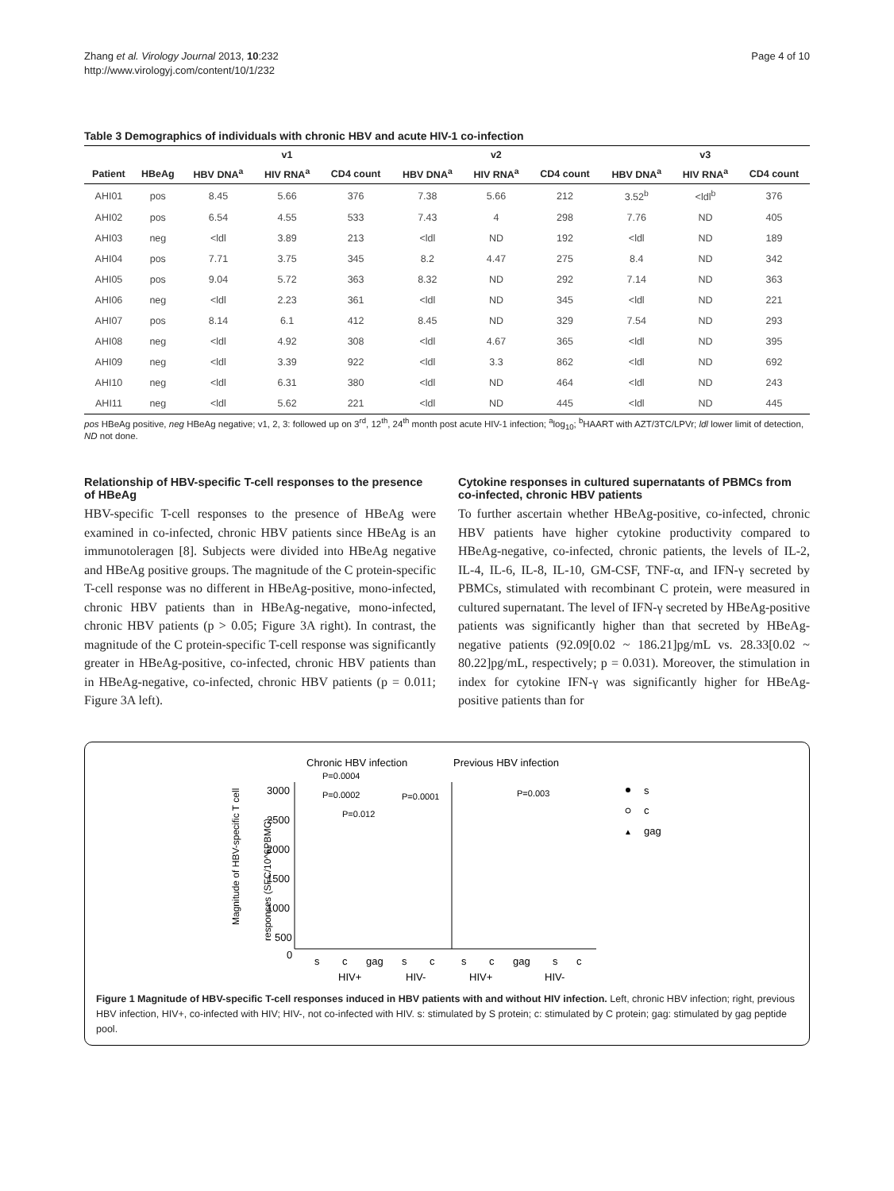Zhang et al. Virology Journal 2013, 10:232
http://www.virologyj.com/content/10/1/232
Page 4 of 10
Table 3 Demographics of individuals with chronic HBV and acute HIV-1 co-infection
| | | v1 | | | v2 | | | v3 | | |
| --- | --- | --- | --- | --- | --- | --- | --- | --- | --- | --- |
| Patient | HBeAg | HBV DNA<sup>a</sup> | HIV RNA<sup>a</sup> | CD4 count | HBV DNA<sup>a</sup> | HIV RNA<sup>a</sup> | CD4 count | HBV DNA<sup>a</sup> | HIV RNA<sup>a</sup> | CD4 count |
| AHI01 | pos | 8.45 | 5.66 | 376 | 7.38 | 5.66 | 212 | 3.52<sup>b</sup> | <ldl<sup>b</sup> | 376 |
| AHI02 | pos | 6.54 | 4.55 | 533 | 7.43 | 4 | 298 | 7.76 | ND | 405 |
| AHI03 | neg | <ldl | 3.89 | 213 | <ldl | ND | 192 | <ldl | ND | 189 |
| AHI04 | pos | 7.71 | 3.75 | 345 | 8.2 | 4.47 | 275 | 8.4 | ND | 342 |
| AHI05 | pos | 9.04 | 5.72 | 363 | 8.32 | ND | 292 | 7.14 | ND | 363 |
| AHI06 | neg | <ldl | 2.23 | 361 | <ldl | ND | 345 | <ldl | ND | 221 |
| AHI07 | pos | 8.14 | 6.1 | 412 | 8.45 | ND | 329 | 7.54 | ND | 293 |
| AHI08 | neg | <ldl | 4.92 | 308 | <ldl | 4.67 | 365 | <ldl | ND | 395 |
| AHI09 | neg | <ldl | 3.39 | 922 | <ldl | 3.3 | 862 | <ldl | ND | 692 |
| AHI10 | neg | <ldl | 6.31 | 380 | <ldl | ND | 464 | <ldl | ND | 243 |
| AHI11 | neg | <ldl | 5.62 | 221 | <ldl | ND | 445 | <ldl | ND | 445 |
pos HBeAg positive, neg HBeAg negative; v1, 2, 3: followed up on 3<sup>rd</sup>, 12<sup>th</sup>, 24<sup>th</sup> month post acute HIV-1 infection; <sup>a</sup>log<sub>10</sub>; <sup>b</sup>HAART with AZT/3TC/LPVr; ldl lower limit of detection, ND not done.
Relationship of HBV-specific T-cell responses to the presence of HBeAg
HBV-specific T-cell responses to the presence of HBeAg were examined in co-infected, chronic HBV patients since HBeAg is an immunotoleragen [8]. Subjects were divided into HBeAg negative and HBeAg positive groups. The magnitude of the C protein-specific T-cell response was no different in HBeAg-positive, mono-infected, chronic HBV patients than in HBeAg-negative, mono-infected, chronic HBV patients (p > 0.05; Figure 3A right). In contrast, the magnitude of the C protein-specific T-cell response was significantly greater in HBeAg-positive, co-infected, chronic HBV patients than in HBeAg-negative, co-infected, chronic HBV patients (p = 0.011; Figure 3A left).
Cytokine responses in cultured supernatants of PBMCs from co-infected, chronic HBV patients
To further ascertain whether HBeAg-positive, co-infected, chronic HBV patients have higher cytokine productivity compared to HBeAg-negative, co-infected, chronic patients, the levels of IL-2, IL-4, IL-6, IL-8, IL-10, GM-CSF, TNF-α, and IFN-γ secreted by PBMCs, stimulated with recombinant C protein, were measured in cultured supernatant. The level of IFN-γ secreted by HBeAg-positive patients was significantly higher than that secreted by HBeAg-negative patients (92.09[0.02 ~ 186.21]pg/mL vs. 28.33[0.02 ~ 80.22]pg/mL, respectively; p = 0.031). Moreover, the stimulation in index for cytokine IFN-γ was significantly higher for HBeAg-positive patients than for
Chronic HBV infection
Previous HBV infection
P=0.0004
P=0.0002
P=0.012
P=0.0001
P=0.003
3000
2500
2000
1500
1000
500
0
Magnitude of HBV-specific T cell
responses (SFC/10^6PBMC)
s
c
gag
s
c
s
c
gag
s
c
HIV+
HIV-
HIV+
HIV-
s
c
▲
gag
Figure 1 Magnitude of HBV-specific T-cell responses induced in HBV patients with and without HIV infection. Left, chronic HBV infection; right, previous HBV infection, HIV+, co-infected with HIV; HIV-, not co-infected with HIV. s: stimulated by S protein; c: stimulated by C protein; gag: stimulated by gag peptide pool.